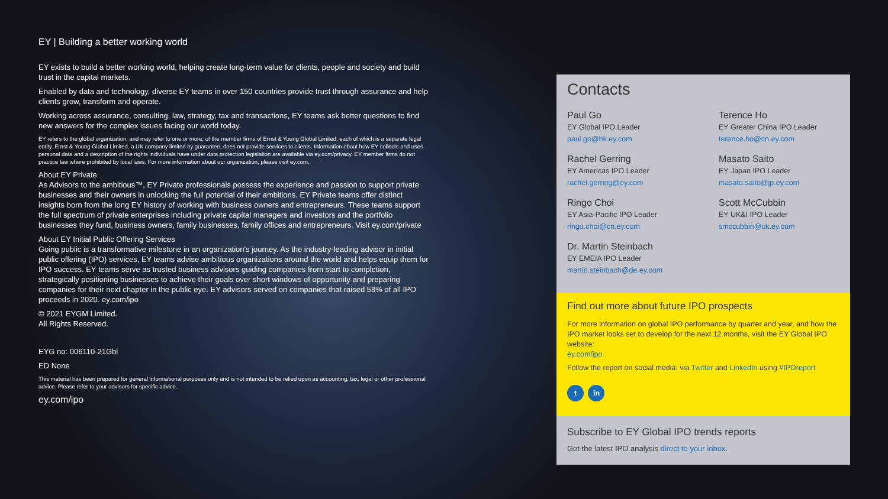EY | Building a better working world
EY exists to build a better working world, helping create long-term value for clients, people and society and build trust in the capital markets.
Enabled by data and technology, diverse EY teams in over 150 countries provide trust through assurance and help clients grow, transform and operate.
Working across assurance, consulting, law, strategy, tax and transactions, EY teams ask better questions to find new answers for the complex issues facing our world today.
EY refers to the global organization, and may refer to one or more, of the member firms of Ernst & Young Global Limited, each of which is a separate legal entity. Ernst & Young Global Limited, a UK company limited by guarantee, does not provide services to clients. Information about how EY collects and uses personal data and a description of the rights individuals have under data protection legislation are available via ey.com/privacy. EY member firms do not practice law where prohibited by local laws. For more information about our organization, please visit ey.com.
About EY Private
As Advisors to the ambitious™, EY Private professionals possess the experience and passion to support private businesses and their owners in unlocking the full potential of their ambitions. EY Private teams offer distinct insights born from the long EY history of working with business owners and entrepreneurs. These teams support the full spectrum of private enterprises including private capital managers and investors and the portfolio businesses they fund, business owners, family businesses, family offices and entrepreneurs. Visit ey.com/private
About EY Initial Public Offering Services
Going public is a transformative milestone in an organization's journey. As the industry-leading advisor in initial public offering (IPO) services, EY teams advise ambitious organizations around the world and helps equip them for IPO success. EY teams serve as trusted business advisors guiding companies from start to completion, strategically positioning businesses to achieve their goals over short windows of opportunity and preparing companies for their next chapter in the public eye. EY advisors served on companies that raised 58% of all IPO proceeds in 2020. ey.com/ipo
© 2021 EYGM Limited.
All Rights Reserved.
EYG no: 006110-21Gbl
ED None
This material has been prepared for general informational purposes only and is not intended to be relied upon as accounting, tax, legal or other professional advice. Please refer to your advisors for specific advice..
ey.com/ipo
Contacts
Paul Go
EY Global IPO Leader
paul.go@hk.ey.com
Rachel Gerring
EY Americas IPO Leader
rachel.gerring@ey.com
Ringo Choi
EY Asia-Pacific IPO Leader
ringo.choi@cn.ey.com
Dr. Martin Steinbach
EY EMEIA IPO Leader
martin.steinbach@de.ey.com
Terence Ho
EY Greater China IPO Leader
terence.ho@cn.ey.com
Masato Saito
EY Japan IPO Leader
masato.saito@jp.ey.com
Scott McCubbin
EY UK&I IPO Leader
smccubbin@uk.ey.com
Find out more about future IPO prospects
For more information on global IPO performance by quarter and year, and how the IPO market looks set to develop for the next 12 months, visit the EY Global IPO website:
ey.com/ipo
Follow the report on social media: via Twitter and LinkedIn using #IPOreport
t in
Subscribe to EY Global IPO trends reports
Get the latest IPO analysis direct to your inbox.